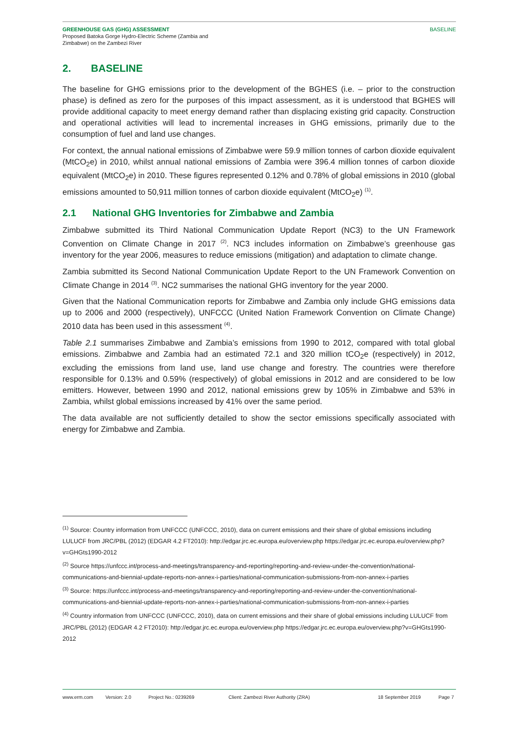GREENHOUSE GAS (GHG) ASSESSMENT
Proposed Batoka Gorge Hydro-Electric Scheme (Zambia and
Zimbabwe) on the Zambezi River
BASELINE
2. BASELINE
The baseline for GHG emissions prior to the development of the BGHES (i.e. – prior to the construction phase) is defined as zero for the purposes of this impact assessment, as it is understood that BGHES will provide additional capacity to meet energy demand rather than displacing existing grid capacity. Construction and operational activities will lead to incremental increases in GHG emissions, primarily due to the consumption of fuel and land use changes.
For context, the annual national emissions of Zimbabwe were 59.9 million tonnes of carbon dioxide equivalent (MtCO<sub>2</sub>e) in 2010, whilst annual national emissions of Zambia were 396.4 million tonnes of carbon dioxide equivalent (MtCO<sub>2</sub>e) in 2010. These figures represented 0.12% and 0.78% of global emissions in 2010 (global emissions amounted to 50,911 million tonnes of carbon dioxide equivalent (MtCO<sub>2</sub>e) <sup>(1)</sup>.
2.1 National GHG Inventories for Zimbabwe and Zambia
Zimbabwe submitted its Third National Communication Update Report (NC3) to the UN Framework Convention on Climate Change in 2017 <sup>(2)</sup>. NC3 includes information on Zimbabwe’s greenhouse gas inventory for the year 2006, measures to reduce emissions (mitigation) and adaptation to climate change.
Zambia submitted its Second National Communication Update Report to the UN Framework Convention on Climate Change in 2014 <sup>(3)</sup>. NC2 summarises the national GHG inventory for the year 2000.
Given that the National Communication reports for Zimbabwe and Zambia only include GHG emissions data up to 2006 and 2000 (respectively), UNFCCC (United Nation Framework Convention on Climate Change) 2010 data has been used in this assessment <sup>(4)</sup>.
Table 2.1 summarises Zimbabwe and Zambia’s emissions from 1990 to 2012, compared with total global emissions. Zimbabwe and Zambia had an estimated 72.1 and 320 million tCO<sub>2</sub>e (respectively) in 2012, excluding the emissions from land use, land use change and forestry. The countries were therefore responsible for 0.13% and 0.59% (respectively) of global emissions in 2012 and are considered to be low emitters. However, between 1990 and 2012, national emissions grew by 105% in Zimbabwe and 53% in Zambia, whilst global emissions increased by 41% over the same period.
The data available are not sufficiently detailed to show the sector emissions specifically associated with energy for Zimbabwe and Zambia.
<sup>(1)</sup> Source: Country information from UNFCCC (UNFCCC, 2010), data on current emissions and their share of global emissions including LULUCF from JRC/PBL (2012) (EDGAR 4.2 FT2010): http://edgar.jrc.ec.europa.eu/overview.php https://edgar.jrc.ec.europa.eu/overview.php?v=GHGts1990-2012
<sup>(2)</sup> Source https://unfccc.int/process-and-meetings/transparency-and-reporting/reporting-and-review-under-the-convention/national-communications-and-biennial-update-reports-non-annex-i-parties/national-communication-submissions-from-non-annex-i-parties
<sup>(3)</sup> Source: https://unfccc.int/process-and-meetings/transparency-and-reporting/reporting-and-review-under-the-convention/national-communications-and-biennial-update-reports-non-annex-i-parties/national-communication-submissions-from-non-annex-i-parties
<sup>(4)</sup> Country information from UNFCCC (UNFCCC, 2010), data on current emissions and their share of global emissions including LULUCF from JRC/PBL (2012) (EDGAR 4.2 FT2010): http://edgar.jrc.ec.europa.eu/overview.php https://edgar.jrc.ec.europa.eu/overview.php?v=GHGts1990-2012
www.erm.com Version: 2.0 Project No.: 0239269 Client: Zambezi River Authority (ZRA) 18 September 2019 Page 7